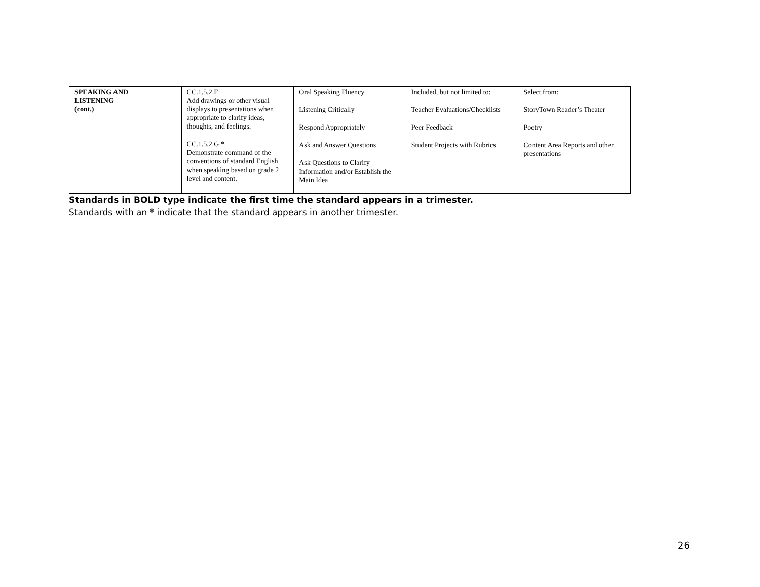| SPEAKING AND LISTENING (cont.) | CC.1.5.2.F Add drawings or other visual displays to presentations when appropriate to clarify ideas, thoughts, and feelings. CC.1.5.2.G * Demonstrate command of the conventions of standard English when speaking based on grade 2 level and content. | Oral Speaking Fluency Listening Critically Respond Appropriately Ask and Answer Questions Ask Questions to Clarify Information and/or Establish the Main Idea | Included, but not limited to: Teacher Evaluations/Checklists Peer Feedback Student Projects with Rubrics | Select from: StoryTown Reader’s Theater Poetry Content Area Reports and other presentations |
Standards in BOLD type indicate the first time the standard appears in a trimester.
Standards with an * indicate that the standard appears in another trimester.
26